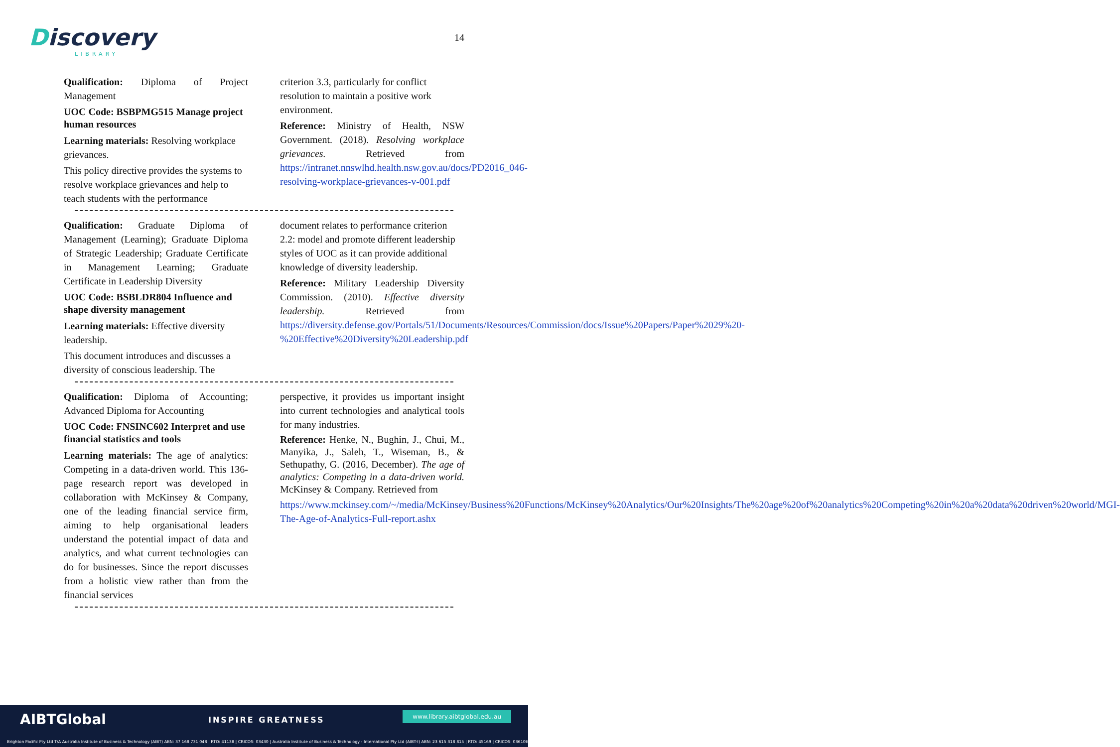Discovery
LIBRARY
14
Qualification: Diploma of Project Management
UOC Code: BSBPMG515 Manage project human resources
Learning materials: Resolving workplace grievances.
This policy directive provides the systems to resolve workplace grievances and help to teach students with the performance
criterion 3.3, particularly for conflict resolution to maintain a positive work environment.
Reference: Ministry of Health, NSW Government. (2018). Resolving workplace grievances. Retrieved from https://intranet.nnswlhd.health.nsw.gov.au/docs/PD2016_046-resolving-workplace-grievances-v-001.pdf
Qualification: Graduate Diploma of Management (Learning); Graduate Diploma of Strategic Leadership; Graduate Certificate in Management Learning; Graduate Certificate in Leadership Diversity
UOC Code: BSBLDR804 Influence and shape diversity management
Learning materials: Effective diversity leadership.
This document introduces and discusses a diversity of conscious leadership. The
document relates to performance criterion 2.2: model and promote different leadership styles of UOC as it can provide additional knowledge of diversity leadership.
Reference: Military Leadership Diversity Commission. (2010). Effective diversity leadership. Retrieved from https://diversity.defense.gov/Portals/51/Documents/Resources/Commission/docs/Issue%20Papers/Paper%2029%20-%20Effective%20Diversity%20Leadership.pdf
Qualification: Diploma of Accounting; Advanced Diploma for Accounting
UOC Code: FNSINC602 Interpret and use financial statistics and tools
Learning materials: The age of analytics: Competing in a data-driven world. This 136-page research report was developed in collaboration with McKinsey & Company, one of the leading financial service firm, aiming to help organisational leaders understand the potential impact of data and analytics, and what current technologies can do for businesses. Since the report discusses from a holistic view rather than from the financial services
perspective, it provides us important insight into current technologies and analytical tools for many industries.
Reference: Henke, N., Bughin, J., Chui, M., Manyika, J., Saleh, T., Wiseman, B., & Sethupathy, G. (2016, December). The age of analytics: Competing in a data-driven world. McKinsey & Company. Retrieved from
https://www.mckinsey.com/~/media/McKinsey/Business%20Functions/McKinsey%20Analytics/Our%20Insights/The%20age%20of%20analytics%20Competing%20in%20a%20data%20driven%20world/MGI-The-Age-of-Analytics-Full-report.ashx
AIBTGlobal INSPIRE GREATNESS
www.library.aibtglobal.edu.au
Brighton Pacific Pty Ltd T/A Australia Institute of Business & Technology (AIBT) ABN: 37 168 731 048 | RTO: 41138 | CRICOS: 03430 | Australia Institute of Business & Technology - International Pty Ltd (AIBT-I) ABN: 23 615 318 815 | RTO: 45169 | CRICOS: 03610E